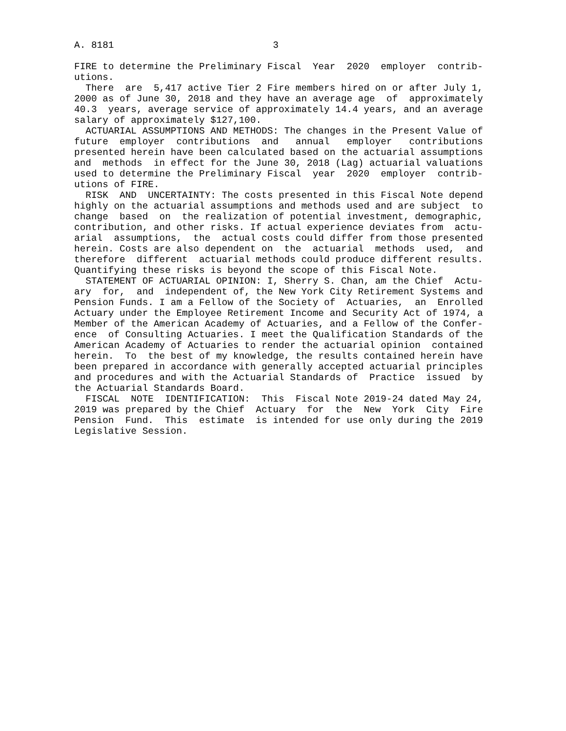A. 8181                            3

FIRE to determine the Preliminary Fiscal  Year  2020  employer  contrib-
utions.
  There  are  5,417 active Tier 2 Fire members hired on or after July 1,
2000 as of June 30, 2018 and they have an average age  of  approximately
40.3  years, average service of approximately 14.4 years, and an average
salary of approximately $127,100.
  ACTUARIAL ASSUMPTIONS AND METHODS: The changes in the Present Value of
future  employer  contributions  and   annual   employer   contributions
presented herein have been calculated based on the actuarial assumptions
and  methods  in effect for the June 30, 2018 (Lag) actuarial valuations
used to determine the Preliminary Fiscal  year  2020  employer  contrib-
utions of FIRE.
  RISK  AND  UNCERTAINTY: The costs presented in this Fiscal Note depend
highly on the actuarial assumptions and methods used and are subject  to
change  based  on  the realization of potential investment, demographic,
contribution, and other risks. If actual experience deviates from  actu-
arial  assumptions,  the  actual costs could differ from those presented
herein. Costs are also dependent on  the  actuarial  methods  used,  and
therefore  different  actuarial methods could produce different results.
Quantifying these risks is beyond the scope of this Fiscal Note.
  STATEMENT OF ACTUARIAL OPINION: I, Sherry S. Chan, am the Chief  Actu-
ary  for,  and  independent of, the New York City Retirement Systems and
Pension Funds. I am a Fellow of the Society of  Actuaries,  an  Enrolled
Actuary under the Employee Retirement Income and Security Act of 1974, a
Member of the American Academy of Actuaries, and a Fellow of the Confer-
ence  of Consulting Actuaries. I meet the Qualification Standards of the
American Academy of Actuaries to render the actuarial opinion  contained
herein.  To  the best of my knowledge, the results contained herein have
been prepared in accordance with generally accepted actuarial principles
and procedures and with the Actuarial Standards of  Practice  issued  by
the Actuarial Standards Board.
  FISCAL  NOTE  IDENTIFICATION:  This  Fiscal Note 2019-24 dated May 24,
2019 was prepared by the Chief  Actuary  for  the  New  York  City  Fire
Pension  Fund.  This  estimate  is intended for use only during the 2019
Legislative Session.